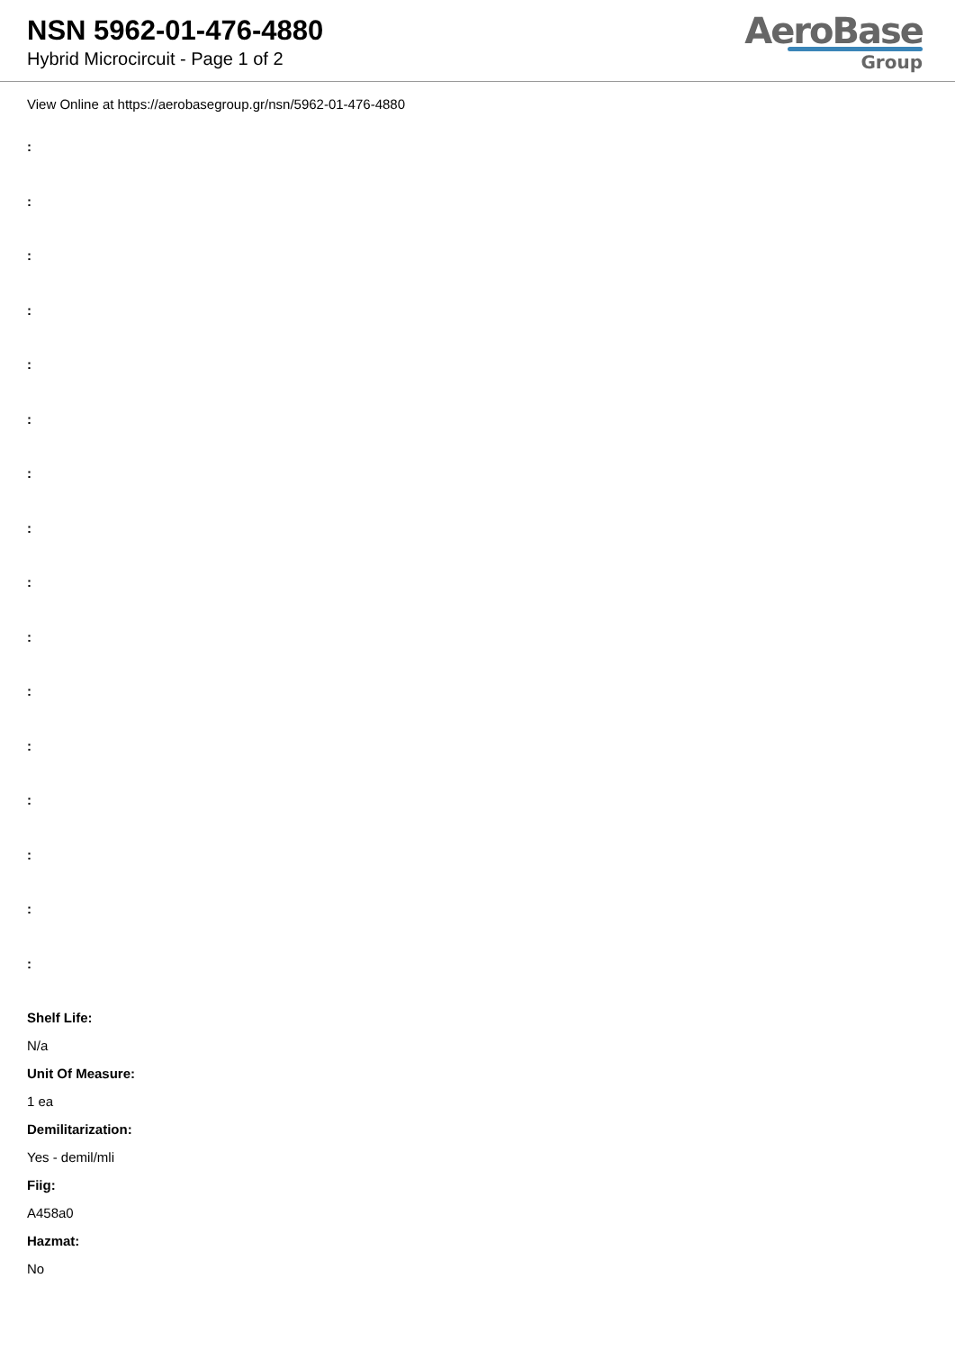NSN 5962-01-476-4880
Hybrid Microcircuit - Page 1 of 2
AeroBase
Group
View Online at https://aerobasegroup.gr/nsn/5962-01-476-4880
:
:
:
:
:
:
:
:
:
:
:
:
:
:
:
:
Shelf Life:
N/a
Unit Of Measure:
1 ea
Demilitarization:
Yes - demil/mli
Fiig:
A458a0
Hazmat:
No